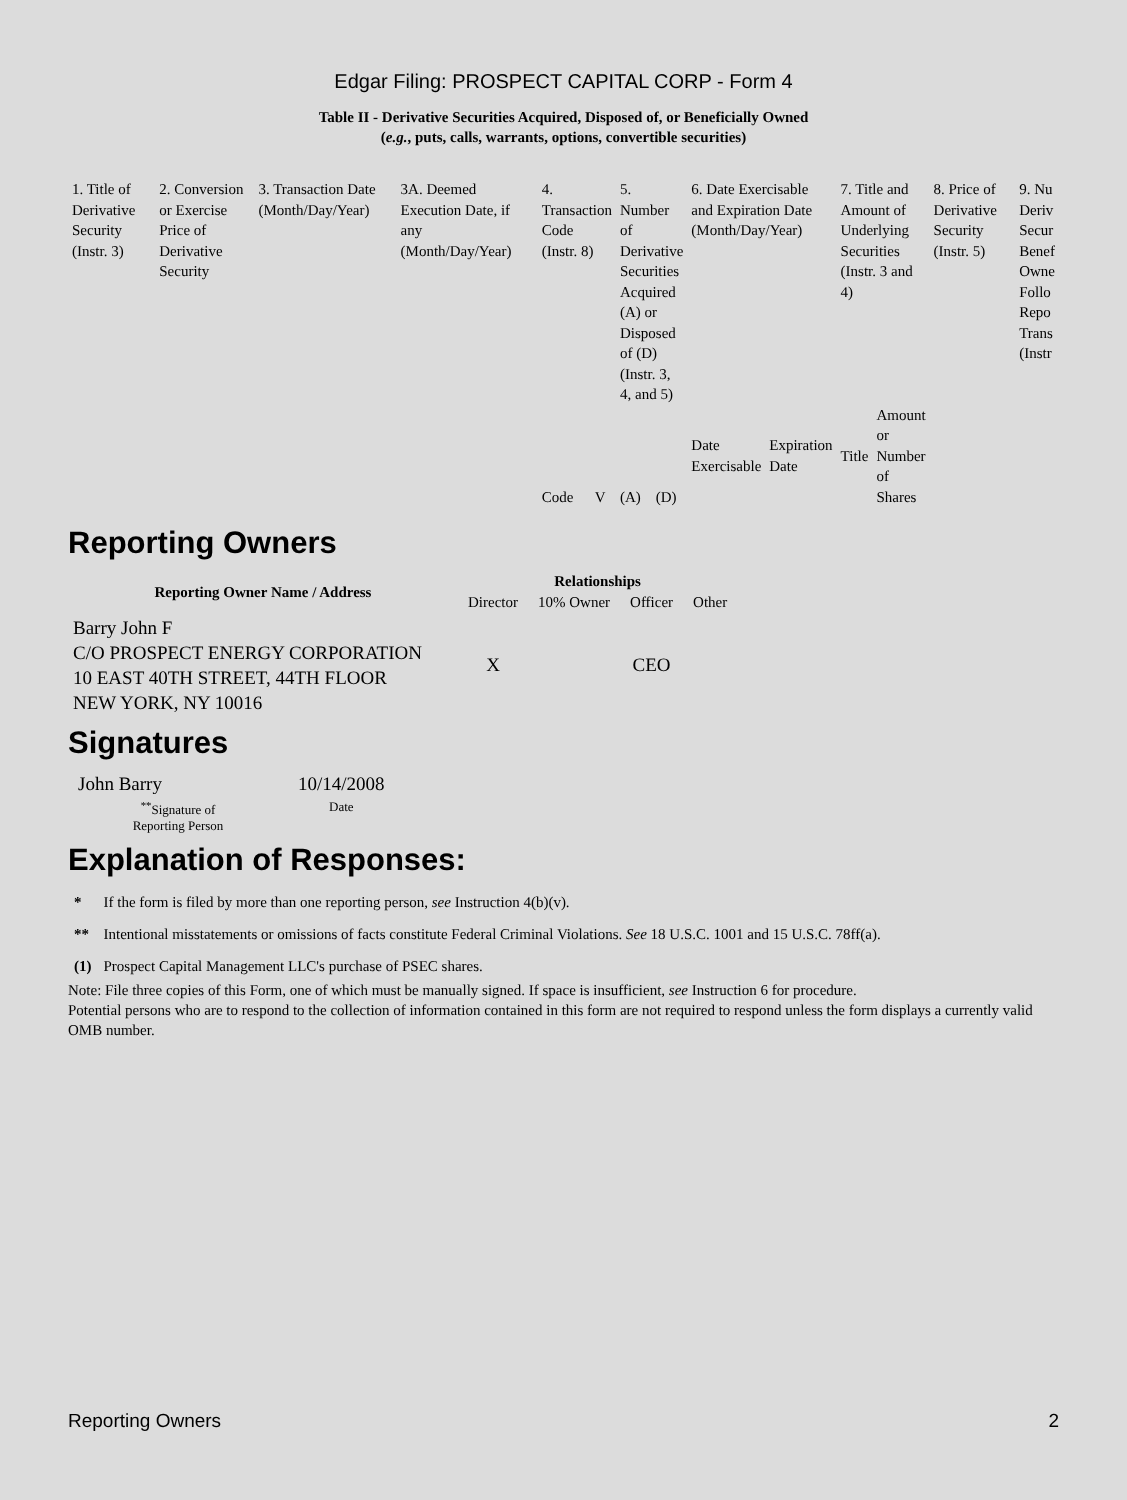Edgar Filing: PROSPECT CAPITAL CORP - Form 4
Table II - Derivative Securities Acquired, Disposed of, or Beneficially Owned
(e.g., puts, calls, warrants, options, convertible securities)
| 1. Title of Derivative Security (Instr. 3) | 2. Conversion or Exercise Price of Derivative Security | 3. Transaction Date (Month/Day/Year) | 3A. Deemed Execution Date, if any (Month/Day/Year) | 4. Transaction Code (Instr. 8) | | 5. Number of Derivative Securities Acquired (A) or Disposed of (D) (Instr. 3, 4, and 5) | | 6. Date Exercisable and Expiration Date (Month/Day/Year) | | 7. Title and Amount of Underlying Securities (Instr. 3 and 4) | | 8. Price of Derivative Security (Instr. 5) | 9. Nu Deriv Secur Benef Owne Follo Repo Trans (Instr |
| | | | | Code | V | (A) | (D) | Date Exercisable | Expiration Date | Title | Amount or Number of Shares | | |
Reporting Owners
| Reporting Owner Name / Address | Relationships | | | |
| --- | --- | --- | --- | --- |
| | Director | 10% Owner | Officer | Other |
| Barry John F C/O PROSPECT ENERGY CORPORATION 10 EAST 40TH STREET, 44TH FLOOR NEW YORK, NY 10016 | X | | CEO | |
Signatures
| John Barry | 10/14/2008 |
| <sup>**</sup> Signature of Reporting Person | Date |
Explanation of Responses:
| * | If the form is filed by more than one reporting person, see Instruction 4(b)(v). |
| ** | Intentional misstatements or omissions of facts constitute Federal Criminal Violations. See 18 U.S.C. 1001 and 15 U.S.C. 78ff(a). |
| (1) | Prospect Capital Management LLC's purchase of PSEC shares. |
Note: File three copies of this Form, one of which must be manually signed. If space is insufficient, see Instruction 6 for procedure.
Potential persons who are to respond to the collection of information contained in this form are not required to respond unless the form displays a currently valid OMB number.
Reporting Owners 2